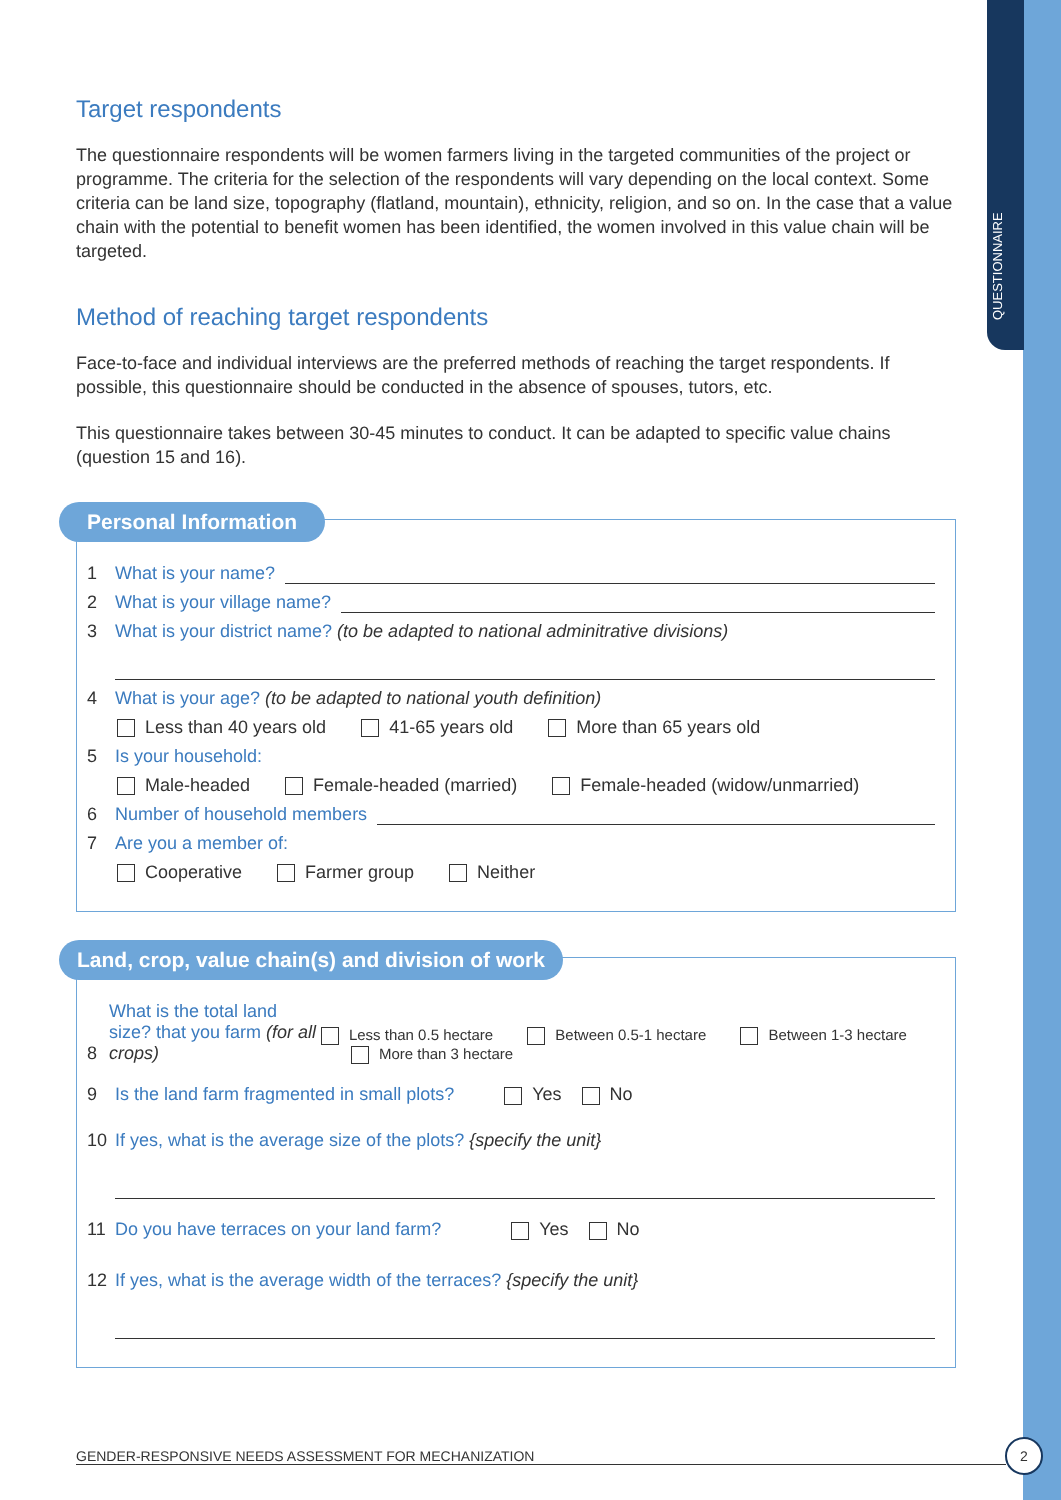QUESTIONNAIRE
Target respondents
The questionnaire respondents will be women farmers living in the targeted communities of the project or programme. The criteria for the selection of the respondents will vary depending on the local context. Some criteria can be land size, topography (flatland, mountain), ethnicity, religion, and so on. In the case that a value chain with the potential to benefit women has been identified, the women involved in this value chain will be targeted.
Method of reaching target respondents
Face-to-face and individual interviews are the preferred methods of reaching the target respondents. If possible, this questionnaire should be conducted in the absence of spouses, tutors, etc.
This questionnaire takes between 30-45 minutes to conduct. It can be adapted to specific value chains (question 15 and 16).
Personal Information
1 What is your name?
2 What is your village name?
3 What is your district name? (to be adapted to national adminitrative divisions)
4 What is your age? (to be adapted to national youth definition)
Less than 40 years old 41-65 years old More than 65 years old
5 Is your household:
Male-headed Female-headed (married) Female-headed (widow/unmarried)
6 Number of household members
7 Are you a member of:
Cooperative Farmer group Neither
Land, crop, value chain(s) and division of work
8 What is the total land size? that you farm (for all crops) Less than 0.5 hectare Between 0.5-1 hectare Between 1-3 hectare More than 3 hectare
9 Is the land farm fragmented in small plots? Yes No
10 If yes, what is the average size of the plots? {specify the unit}
11 Do you have terraces on your land farm? Yes No
12 If yes, what is the average width of the terraces? {specify the unit}
GENDER-RESPONSIVE NEEDS ASSESSMENT FOR MECHANIZATION
2